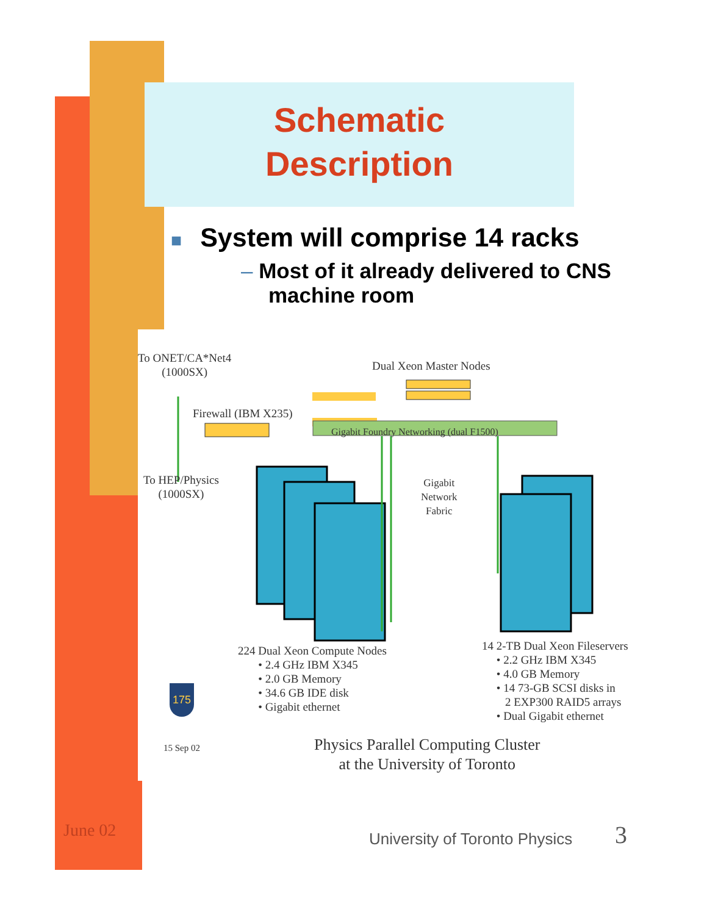Schematic
Description
■ System will comprise 14 racks
– Most of it already delivered to CNS machine room
To ONET/CA*Net4
(1000SX)
Dual Xeon Master Nodes
Firewall (IBM X235)
Gigabit Foundry Networking (dual F1500)
To HEP/Physics
(1000SX)
Gigabit
Network
Fabric
224 Dual Xeon Compute Nodes
• 2.4 GHz IBM X345
• 2.0 GB Memory
• 34.6 GB IDE disk
• Gigabit ethernet
14 2-TB Dual Xeon Fileservers
• 2.2 GHz IBM X345
• 4.0 GB Memory
• 14 73-GB SCSI disks in
2 EXP300 RAID5 arrays
• Dual Gigabit ethernet
175
15 Sep 02
Physics Parallel Computing Cluster
at the University of Toronto
June 02 University of Toronto Physics 3